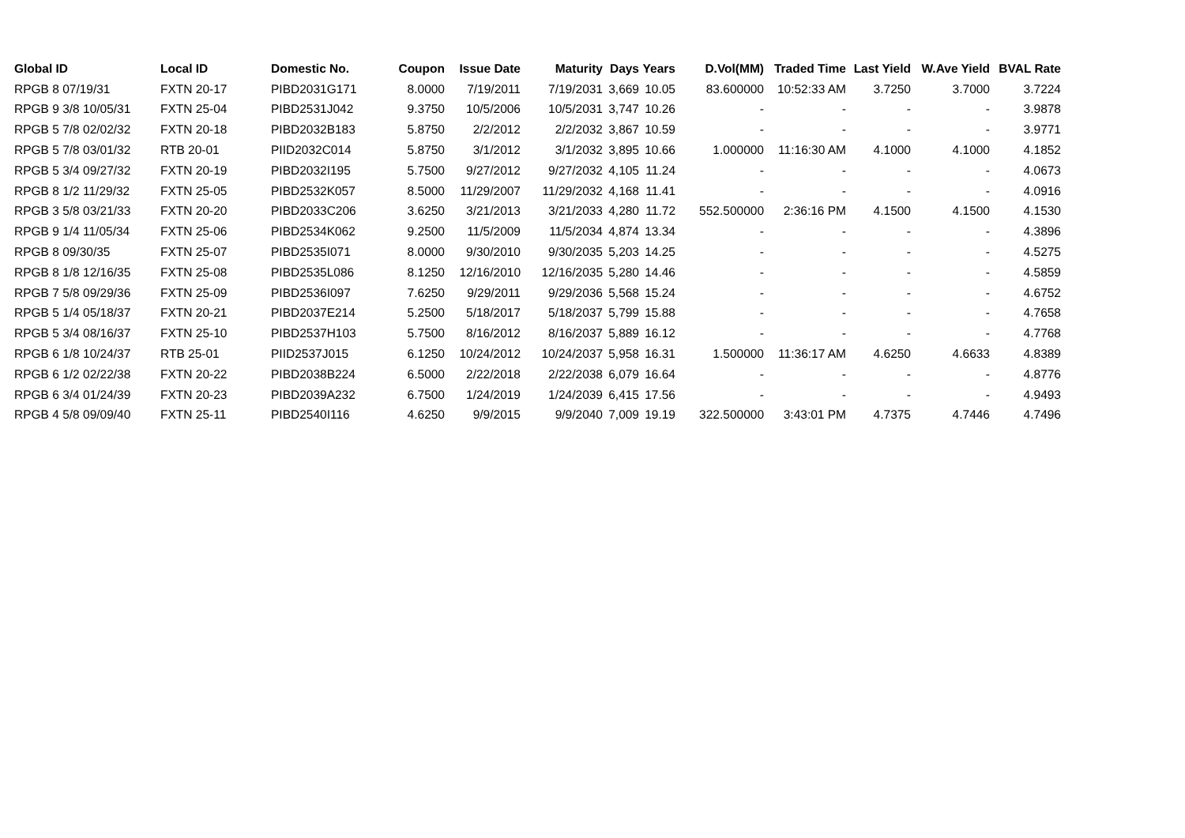| Global ID | Local ID | Domestic No. | Coupon | Issue Date | Maturity | Days | Years | D.Vol(MM) | Traded Time | Last Yield | W.Ave Yield | BVAL Rate |
| --- | --- | --- | --- | --- | --- | --- | --- | --- | --- | --- | --- | --- |
| RPGB 8 07/19/31 | FXTN 20-17 | PIBD2031G171 | 8.0000 | 7/19/2011 | 7/19/2031 | 3,669 | 10.05 | 83.600000 | 10:52:33 AM | 3.7250 | 3.7000 | 3.7224 |
| RPGB 9 3/8 10/05/31 | FXTN 25-04 | PIBD2531J042 | 9.3750 | 10/5/2006 | 10/5/2031 | 3,747 | 10.26 | - | - | - | - | 3.9878 |
| RPGB 5 7/8 02/02/32 | FXTN 20-18 | PIBD2032B183 | 5.8750 | 2/2/2012 | 2/2/2032 | 3,867 | 10.59 | - | - | - | - | 3.9771 |
| RPGB 5 7/8 03/01/32 | RTB 20-01 | PIID2032C014 | 5.8750 | 3/1/2012 | 3/1/2032 | 3,895 | 10.66 | 1.000000 | 11:16:30 AM | 4.1000 | 4.1000 | 4.1852 |
| RPGB 5 3/4 09/27/32 | FXTN 20-19 | PIBD2032I195 | 5.7500 | 9/27/2012 | 9/27/2032 | 4,105 | 11.24 | - | - | - | - | 4.0673 |
| RPGB 8 1/2 11/29/32 | FXTN 25-05 | PIBD2532K057 | 8.5000 | 11/29/2007 | 11/29/2032 | 4,168 | 11.41 | - | - | - | - | 4.0916 |
| RPGB 3 5/8 03/21/33 | FXTN 20-20 | PIBD2033C206 | 3.6250 | 3/21/2013 | 3/21/2033 | 4,280 | 11.72 | 552.500000 | 2:36:16 PM | 4.1500 | 4.1500 | 4.1530 |
| RPGB 9 1/4 11/05/34 | FXTN 25-06 | PIBD2534K062 | 9.2500 | 11/5/2009 | 11/5/2034 | 4,874 | 13.34 | - | - | - | - | 4.3896 |
| RPGB 8 09/30/35 | FXTN 25-07 | PIBD2535I071 | 8.0000 | 9/30/2010 | 9/30/2035 | 5,203 | 14.25 | - | - | - | - | 4.5275 |
| RPGB 8 1/8 12/16/35 | FXTN 25-08 | PIBD2535L086 | 8.1250 | 12/16/2010 | 12/16/2035 | 5,280 | 14.46 | - | - | - | - | 4.5859 |
| RPGB 7 5/8 09/29/36 | FXTN 25-09 | PIBD2536I097 | 7.6250 | 9/29/2011 | 9/29/2036 | 5,568 | 15.24 | - | - | - | - | 4.6752 |
| RPGB 5 1/4 05/18/37 | FXTN 20-21 | PIBD2037E214 | 5.2500 | 5/18/2017 | 5/18/2037 | 5,799 | 15.88 | - | - | - | - | 4.7658 |
| RPGB 5 3/4 08/16/37 | FXTN 25-10 | PIBD2537H103 | 5.7500 | 8/16/2012 | 8/16/2037 | 5,889 | 16.12 | - | - | - | - | 4.7768 |
| RPGB 6 1/8 10/24/37 | RTB 25-01 | PIID2537J015 | 6.1250 | 10/24/2012 | 10/24/2037 | 5,958 | 16.31 | 1.500000 | 11:36:17 AM | 4.6250 | 4.6633 | 4.8389 |
| RPGB 6 1/2 02/22/38 | FXTN 20-22 | PIBD2038B224 | 6.5000 | 2/22/2018 | 2/22/2038 | 6,079 | 16.64 | - | - | - | - | 4.8776 |
| RPGB 6 3/4 01/24/39 | FXTN 20-23 | PIBD2039A232 | 6.7500 | 1/24/2019 | 1/24/2039 | 6,415 | 17.56 | - | - | - | - | 4.9493 |
| RPGB 4 5/8 09/09/40 | FXTN 25-11 | PIBD2540I116 | 4.6250 | 9/9/2015 | 9/9/2040 | 7,009 | 19.19 | 322.500000 | 3:43:01 PM | 4.7375 | 4.7446 | 4.7496 |